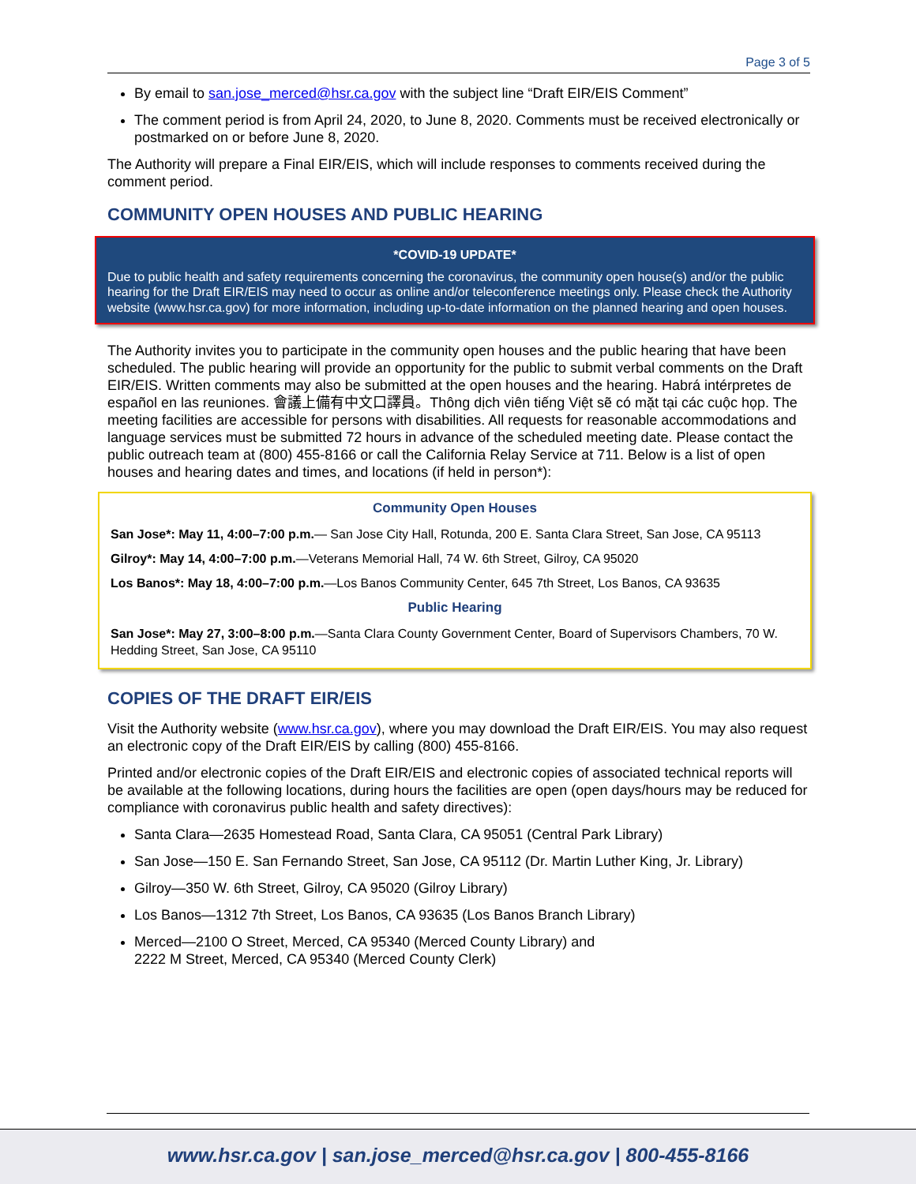Page 3 of 5
By email to san.jose_merced@hsr.ca.gov with the subject line “Draft EIR/EIS Comment”
The comment period is from April 24, 2020, to June 8, 2020. Comments must be received electronically or postmarked on or before June 8, 2020.
The Authority will prepare a Final EIR/EIS, which will include responses to comments received during the comment period.
COMMUNITY OPEN HOUSES AND PUBLIC HEARING
*COVID-19 UPDATE*
Due to public health and safety requirements concerning the coronavirus, the community open house(s) and/or the public hearing for the Draft EIR/EIS may need to occur as online and/or teleconference meetings only. Please check the Authority website (www.hsr.ca.gov) for more information, including up-to-date information on the planned hearing and open houses.
The Authority invites you to participate in the community open houses and the public hearing that have been scheduled. The public hearing will provide an opportunity for the public to submit verbal comments on the Draft EIR/EIS. Written comments may also be submitted at the open houses and the hearing. Habrá intérpretes de español en las reuniones. 會議上備有中文口譯員。Thông dịch viên tiếng Việt sẽ có mặt tại các cuộc họp. The meeting facilities are accessible for persons with disabilities. All requests for reasonable accommodations and language services must be submitted 72 hours in advance of the scheduled meeting date. Please contact the public outreach team at (800) 455-8166 or call the California Relay Service at 711. Below is a list of open houses and hearing dates and times, and locations (if held in person*):
Community Open Houses
San Jose*: May 11, 4:00–7:00 p.m.— San Jose City Hall, Rotunda, 200 E. Santa Clara Street, San Jose, CA 95113
Gilroy*: May 14, 4:00–7:00 p.m.—Veterans Memorial Hall, 74 W. 6th Street, Gilroy, CA 95020
Los Banos*: May 18, 4:00–7:00 p.m.—Los Banos Community Center, 645 7th Street, Los Banos, CA 93635
Public Hearing
San Jose*: May 27, 3:00–8:00 p.m.—Santa Clara County Government Center, Board of Supervisors Chambers, 70 W. Hedding Street, San Jose, CA 95110
COPIES OF THE DRAFT EIR/EIS
Visit the Authority website (www.hsr.ca.gov), where you may download the Draft EIR/EIS. You may also request an electronic copy of the Draft EIR/EIS by calling (800) 455-8166.
Printed and/or electronic copies of the Draft EIR/EIS and electronic copies of associated technical reports will be available at the following locations, during hours the facilities are open (open days/hours may be reduced for compliance with coronavirus public health and safety directives):
Santa Clara—2635 Homestead Road, Santa Clara, CA 95051 (Central Park Library)
San Jose—150 E. San Fernando Street, San Jose, CA 95112 (Dr. Martin Luther King, Jr. Library)
Gilroy—350 W. 6th Street, Gilroy, CA 95020 (Gilroy Library)
Los Banos—1312 7th Street, Los Banos, CA 93635 (Los Banos Branch Library)
Merced—2100 O Street, Merced, CA 95340 (Merced County Library) and
2222 M Street, Merced, CA 95340 (Merced County Clerk)
www.hsr.ca.gov | san.jose_merced@hsr.ca.gov | 800-455-8166